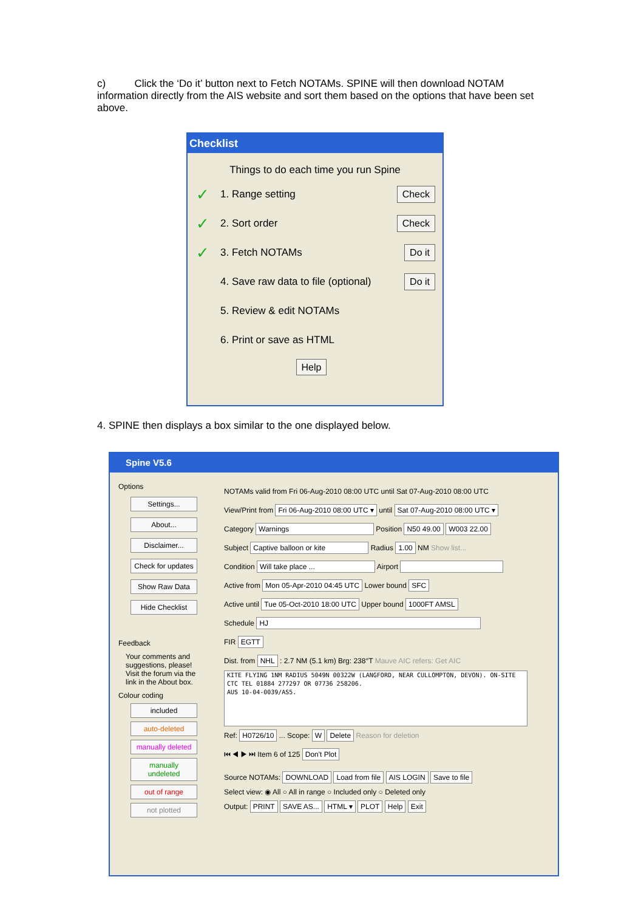c) Click the ‘Do it’ button next to Fetch NOTAMs. SPINE will then download NOTAM information directly from the AIS website and sort them based on the options that have been set above.
Checklist
Things to do each time you run Spine
✓ 1. Range setting Check
✓ 2. Sort order Check
✓ 3. Fetch NOTAMs Do it
4. Save raw data to file (optional) Do it
5. Review & edit NOTAMs
6. Print or save as HTML
Help
4. SPINE then displays a box similar to the one displayed below.
Spine V5.6
Options
Settings...
About...
Disclaimer...
Check for updates
Show Raw Data
Hide Checklist
Feedback
Your comments and suggestions, please! Visit the forum via the link in the About box.
Colour coding
included
auto-deleted
manually deleted
manually undeleted
out of range
not plotted
NOTAMs valid from Fri 06-Aug-2010 08:00 UTC until Sat 07-Aug-2010 08:00 UTC
View/Print from Fri 06-Aug-2010 08:00 UTC ▾ until Sat 07-Aug-2010 08:00 UTC ▾
Category Warnings Position N50 49.00 W003 22.00
Subject Captive balloon or kite Radius 1.00 NM Show list...
Condition Will take place ... Airport
Active from Mon 05-Apr-2010 04:45 UTC Lower bound SFC
Active until Tue 05-Oct-2010 18:00 UTC Upper bound 1000FT AMSL
Schedule HJ
FIR EGTT
Dist. from NHL : 2.7 NM (5.1 km) Brg: 238°T Mauve AIC refers: Get AIC
KITE FLYING 1NM RADIUS 5049N 00322W (LANGFORD, NEAR CULLOMPTON, DEVON). ON-SITE CTC TEL 01884 277297 OR 07736 258206.
AUS 10-04-0039/AS5.
Ref: H0726/10 ... Scope: W Delete Reason for deletion
⏮ ◀ ▶ ⏭ Item 6 of 125 Don't Plot
Source NOTAMs: DOWNLOAD Load from file AIS LOGIN Save to file
Select view: ◉ All ○ All in range ○ Included only ○ Deleted only
Output: PRINT SAVE AS... HTML ▾ PLOT Help Exit